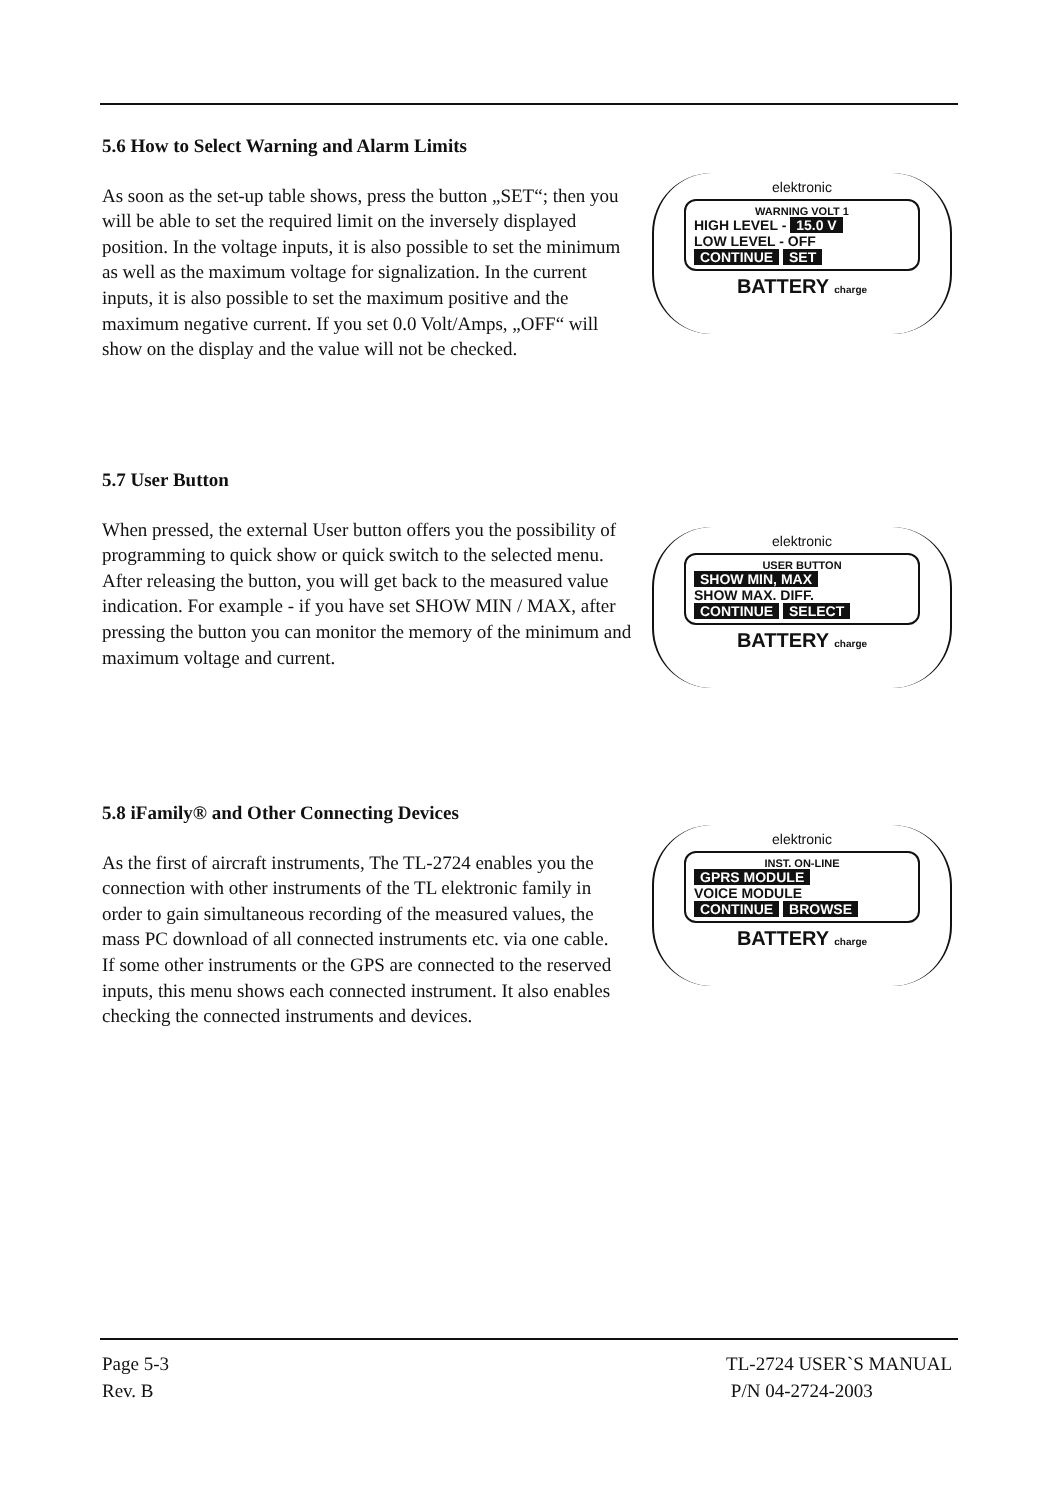5.6 How to Select Warning and Alarm Limits
As soon as the set-up table shows, press the button „SET“; then you will be able to set the required limit on the inversely displayed position. In the voltage inputs, it is also possible to set the minimum as well as the maximum voltage for signalization. In the current inputs, it is also possible to set the maximum positive and the maximum negative current. If you set 0.0 Volt/Amps, „OFF“ will show on the display and the value will not be checked.
elektronic
WARNING VOLT 1
HIGH LEVEL - 15.0 V
LOW LEVEL - OFF
CONTINUE SET
BATTERY charge
5.7 User Button
When pressed, the external User button offers you the possibility of programming to quick show or quick switch to the selected menu. After releasing the button, you will get back to the measured value indication. For example - if you have set SHOW MIN / MAX, after pressing the button you can monitor the memory of the minimum and maximum voltage and current.
elektronic
USER BUTTON
SHOW MIN, MAX
SHOW MAX. DIFF.
CONTINUE SELECT
BATTERY charge
5.8 iFamily® and Other Connecting Devices
As the first of aircraft instruments, The TL-2724 enables you the connection with other instruments of the TL elektronic family in order to gain simultaneous recording of the measured values, the mass PC download of all connected instruments etc. via one cable.
If some other instruments or the GPS are connected to the reserved inputs, this menu shows each connected instrument. It also enables checking the connected instruments and devices.
elektronic
INST. ON-LINE
GPRS MODULE
VOICE MODULE
CONTINUE BROWSE
BATTERY charge
Page 5-3
Rev. B
TL-2724 USER`S MANUAL
P/N 04-2724-2003